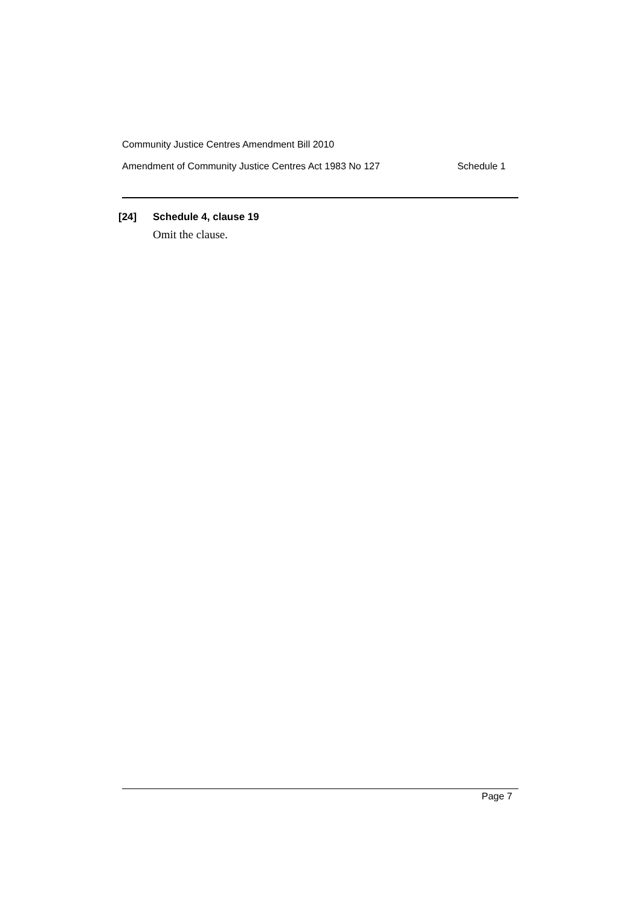Community Justice Centres Amendment Bill 2010
Amendment of Community Justice Centres Act 1983 No 127 Schedule 1
[24] Schedule 4, clause 19
Omit the clause.
Page 7